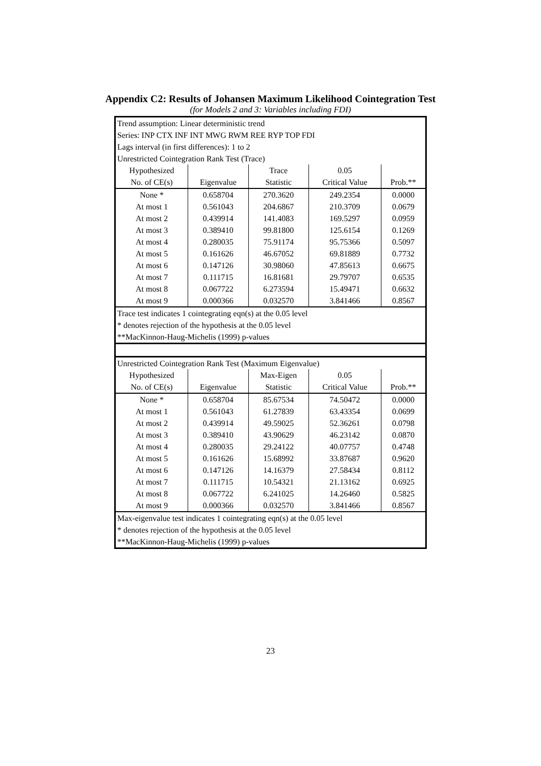Appendix C2: Results of Johansen Maximum Likelihood Cointegration Test
(for Models 2 and 3: Variables including FDI)
| Trend assumption: Linear deterministic trend | | | | |
| Series: INP CTX INF INT MWG RWM REE RYP TOP FDI | | | | |
| Lags interval (in first differences): 1 to 2 | | | | |
| Unrestricted Cointegration Rank Test (Trace) | | | | |
| Hypothesized | | Trace | 0.05 | |
| No. of CE(s) | Eigenvalue | Statistic | Critical Value | Prob.** |
| None * | 0.658704 | 270.3620 | 249.2354 | 0.0000 |
| At most 1 | 0.561043 | 204.6867 | 210.3709 | 0.0679 |
| At most 2 | 0.439914 | 141.4083 | 169.5297 | 0.0959 |
| At most 3 | 0.389410 | 99.81800 | 125.6154 | 0.1269 |
| At most 4 | 0.280035 | 75.91174 | 95.75366 | 0.5097 |
| At most 5 | 0.161626 | 46.67052 | 69.81889 | 0.7732 |
| At most 6 | 0.147126 | 30.98060 | 47.85613 | 0.6675 |
| At most 7 | 0.111715 | 16.81681 | 29.79707 | 0.6535 |
| At most 8 | 0.067722 | 6.273594 | 15.49471 | 0.6632 |
| At most 9 | 0.000366 | 0.032570 | 3.841466 | 0.8567 |
| Trace test indicates 1 cointegrating eqn(s) at the 0.05 level | | | | |
| * denotes rejection of the hypothesis at the 0.05 level | | | | |
| **MacKinnon-Haug-Michelis (1999) p-values | | | | |
| Unrestricted Cointegration Rank Test (Maximum Eigenvalue) | | | | |
| Hypothesized | | Max-Eigen | 0.05 | |
| No. of CE(s) | Eigenvalue | Statistic | Critical Value | Prob.** |
| None * | 0.658704 | 85.67534 | 74.50472 | 0.0000 |
| At most 1 | 0.561043 | 61.27839 | 63.43354 | 0.0699 |
| At most 2 | 0.439914 | 49.59025 | 52.36261 | 0.0798 |
| At most 3 | 0.389410 | 43.90629 | 46.23142 | 0.0870 |
| At most 4 | 0.280035 | 29.24122 | 40.07757 | 0.4748 |
| At most 5 | 0.161626 | 15.68992 | 33.87687 | 0.9620 |
| At most 6 | 0.147126 | 14.16379 | 27.58434 | 0.8112 |
| At most 7 | 0.111715 | 10.54321 | 21.13162 | 0.6925 |
| At most 8 | 0.067722 | 6.241025 | 14.26460 | 0.5825 |
| At most 9 | 0.000366 | 0.032570 | 3.841466 | 0.8567 |
| Max-eigenvalue test indicates 1 cointegrating eqn(s) at the 0.05 level | | | | |
| * denotes rejection of the hypothesis at the 0.05 level | | | | |
| **MacKinnon-Haug-Michelis (1999) p-values | | | | |
23